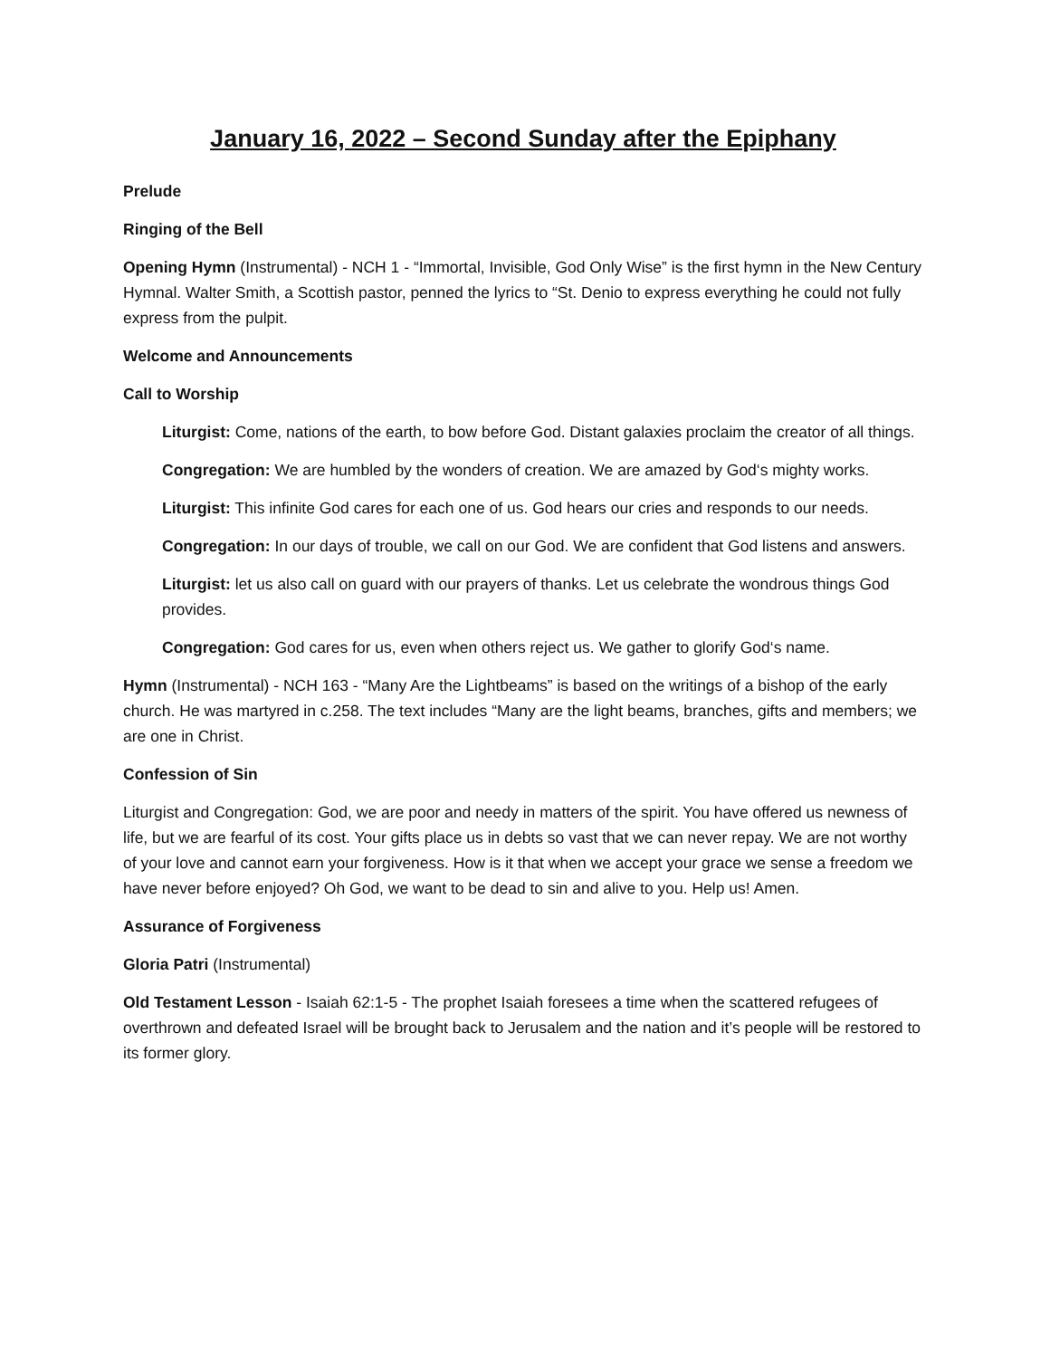January 16, 2022 – Second Sunday after the Epiphany
Prelude
Ringing of the Bell
Opening Hymn (Instrumental) - NCH 1 - “Immortal, Invisible, God Only Wise” is the first hymn in the New Century Hymnal. Walter Smith, a Scottish pastor, penned the lyrics to “St. Denio to express everything he could not fully express from the pulpit.
Welcome and Announcements
Call to Worship
Liturgist: Come, nations of the earth, to bow before God. Distant galaxies proclaim the creator of all things.
Congregation: We are humbled by the wonders of creation. We are amazed by God‘s mighty works.
Liturgist: This infinite God cares for each one of us. God hears our cries and responds to our needs.
Congregation: In our days of trouble, we call on our God. We are confident that God listens and answers.
Liturgist: let us also call on guard with our prayers of thanks. Let us celebrate the wondrous things God provides.
Congregation: God cares for us, even when others reject us. We gather to glorify God‘s name.
Hymn (Instrumental) - NCH 163 - “Many Are the Lightbeams” is based on the writings of a bishop of the early church. He was martyred in c.258. The text includes “Many are the light beams, branches, gifts and members; we are one in Christ.
Confession of Sin
Liturgist and Congregation: God, we are poor and needy in matters of the spirit. You have offered us newness of life, but we are fearful of its cost. Your gifts place us in debts so vast that we can never repay. We are not worthy of your love and cannot earn your forgiveness. How is it that when we accept your grace we sense a freedom we have never before enjoyed? Oh God, we want to be dead to sin and alive to you. Help us! Amen.
Assurance of Forgiveness
Gloria Patri (Instrumental)
Old Testament Lesson - Isaiah 62:1-5 - The prophet Isaiah foresees a time when the scattered refugees of overthrown and defeated Israel will be brought back to Jerusalem and the nation and it’s people will be restored to its former glory.